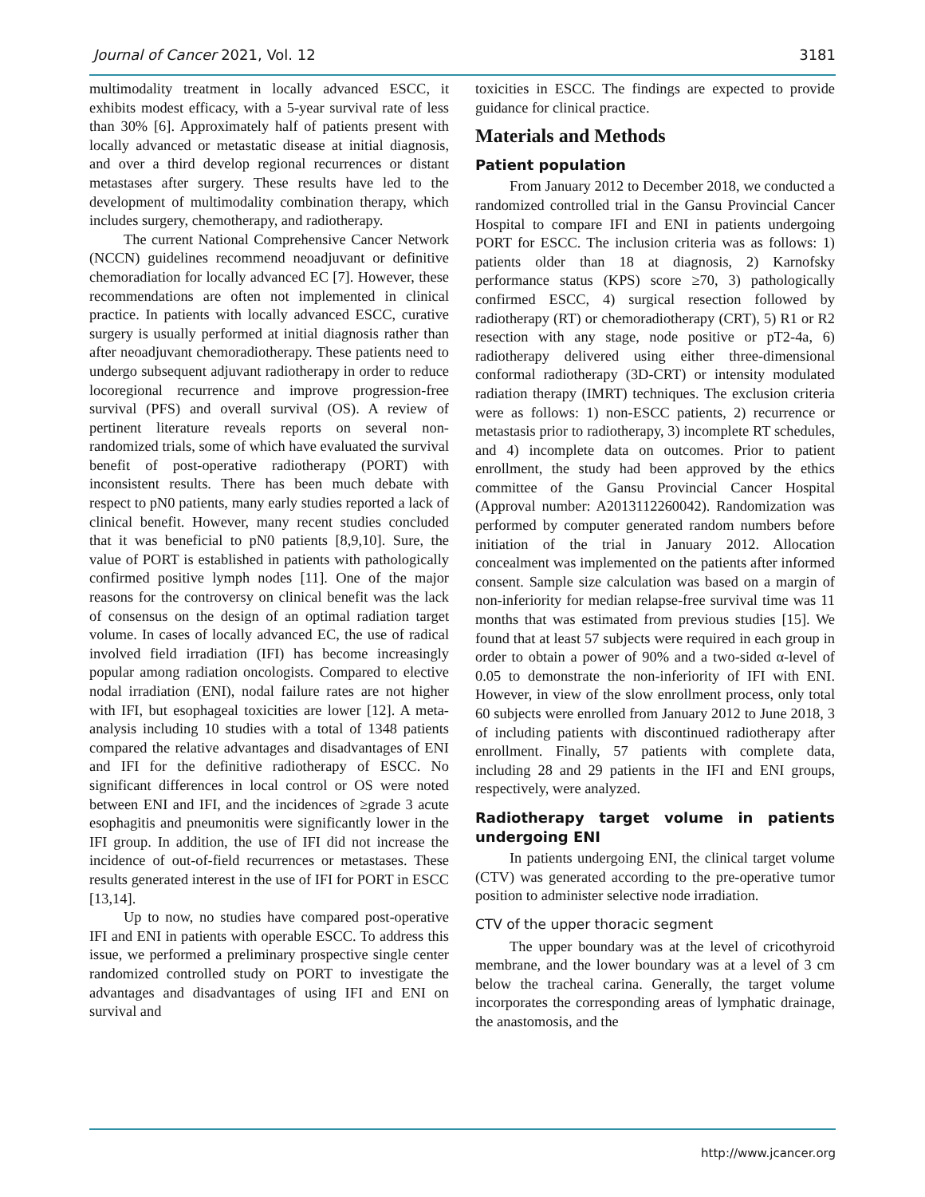Journal of Cancer 2021, Vol. 12 3181
multimodality treatment in locally advanced ESCC, it exhibits modest efficacy, with a 5-year survival rate of less than 30% [6]. Approximately half of patients present with locally advanced or metastatic disease at initial diagnosis, and over a third develop regional recurrences or distant metastases after surgery. These results have led to the development of multimodality combination therapy, which includes surgery, chemotherapy, and radiotherapy.
The current National Comprehensive Cancer Network (NCCN) guidelines recommend neoadjuvant or definitive chemoradiation for locally advanced EC [7]. However, these recommendations are often not implemented in clinical practice. In patients with locally advanced ESCC, curative surgery is usually performed at initial diagnosis rather than after neoadjuvant chemoradiotherapy. These patients need to undergo subsequent adjuvant radiotherapy in order to reduce locoregional recurrence and improve progression-free survival (PFS) and overall survival (OS). A review of pertinent literature reveals reports on several non-randomized trials, some of which have evaluated the survival benefit of post-operative radiotherapy (PORT) with inconsistent results. There has been much debate with respect to pN0 patients, many early studies reported a lack of clinical benefit. However, many recent studies concluded that it was beneficial to pN0 patients [8,9,10]. Sure, the value of PORT is established in patients with pathologically confirmed positive lymph nodes [11]. One of the major reasons for the controversy on clinical benefit was the lack of consensus on the design of an optimal radiation target volume. In cases of locally advanced EC, the use of radical involved field irradiation (IFI) has become increasingly popular among radiation oncologists. Compared to elective nodal irradiation (ENI), nodal failure rates are not higher with IFI, but esophageal toxicities are lower [12]. A meta-analysis including 10 studies with a total of 1348 patients compared the relative advantages and disadvantages of ENI and IFI for the definitive radiotherapy of ESCC. No significant differences in local control or OS were noted between ENI and IFI, and the incidences of ≥grade 3 acute esophagitis and pneumonitis were significantly lower in the IFI group. In addition, the use of IFI did not increase the incidence of out-of-field recurrences or metastases. These results generated interest in the use of IFI for PORT in ESCC [13,14].
Up to now, no studies have compared post-operative IFI and ENI in patients with operable ESCC. To address this issue, we performed a preliminary prospective single center randomized controlled study on PORT to investigate the advantages and disadvantages of using IFI and ENI on survival and
toxicities in ESCC. The findings are expected to provide guidance for clinical practice.
Materials and Methods
Patient population
From January 2012 to December 2018, we conducted a randomized controlled trial in the Gansu Provincial Cancer Hospital to compare IFI and ENI in patients undergoing PORT for ESCC. The inclusion criteria was as follows: 1) patients older than 18 at diagnosis, 2) Karnofsky performance status (KPS) score ≥70, 3) pathologically confirmed ESCC, 4) surgical resection followed by radiotherapy (RT) or chemoradiotherapy (CRT), 5) R1 or R2 resection with any stage, node positive or pT2-4a, 6) radiotherapy delivered using either three-dimensional conformal radiotherapy (3D-CRT) or intensity modulated radiation therapy (IMRT) techniques. The exclusion criteria were as follows: 1) non-ESCC patients, 2) recurrence or metastasis prior to radiotherapy, 3) incomplete RT schedules, and 4) incomplete data on outcomes. Prior to patient enrollment, the study had been approved by the ethics committee of the Gansu Provincial Cancer Hospital (Approval number: A2013112260042). Randomization was performed by computer generated random numbers before initiation of the trial in January 2012. Allocation concealment was implemented on the patients after informed consent. Sample size calculation was based on a margin of non-inferiority for median relapse-free survival time was 11 months that was estimated from previous studies [15]. We found that at least 57 subjects were required in each group in order to obtain a power of 90% and a two-sided α-level of 0.05 to demonstrate the non-inferiority of IFI with ENI. However, in view of the slow enrollment process, only total 60 subjects were enrolled from January 2012 to June 2018, 3 of including patients with discontinued radiotherapy after enrollment. Finally, 57 patients with complete data, including 28 and 29 patients in the IFI and ENI groups, respectively, were analyzed.
Radiotherapy target volume in patients undergoing ENI
In patients undergoing ENI, the clinical target volume (CTV) was generated according to the pre-operative tumor position to administer selective node irradiation.
CTV of the upper thoracic segment
The upper boundary was at the level of cricothyroid membrane, and the lower boundary was at a level of 3 cm below the tracheal carina. Generally, the target volume incorporates the corresponding areas of lymphatic drainage, the anastomosis, and the
http://www.jcancer.org